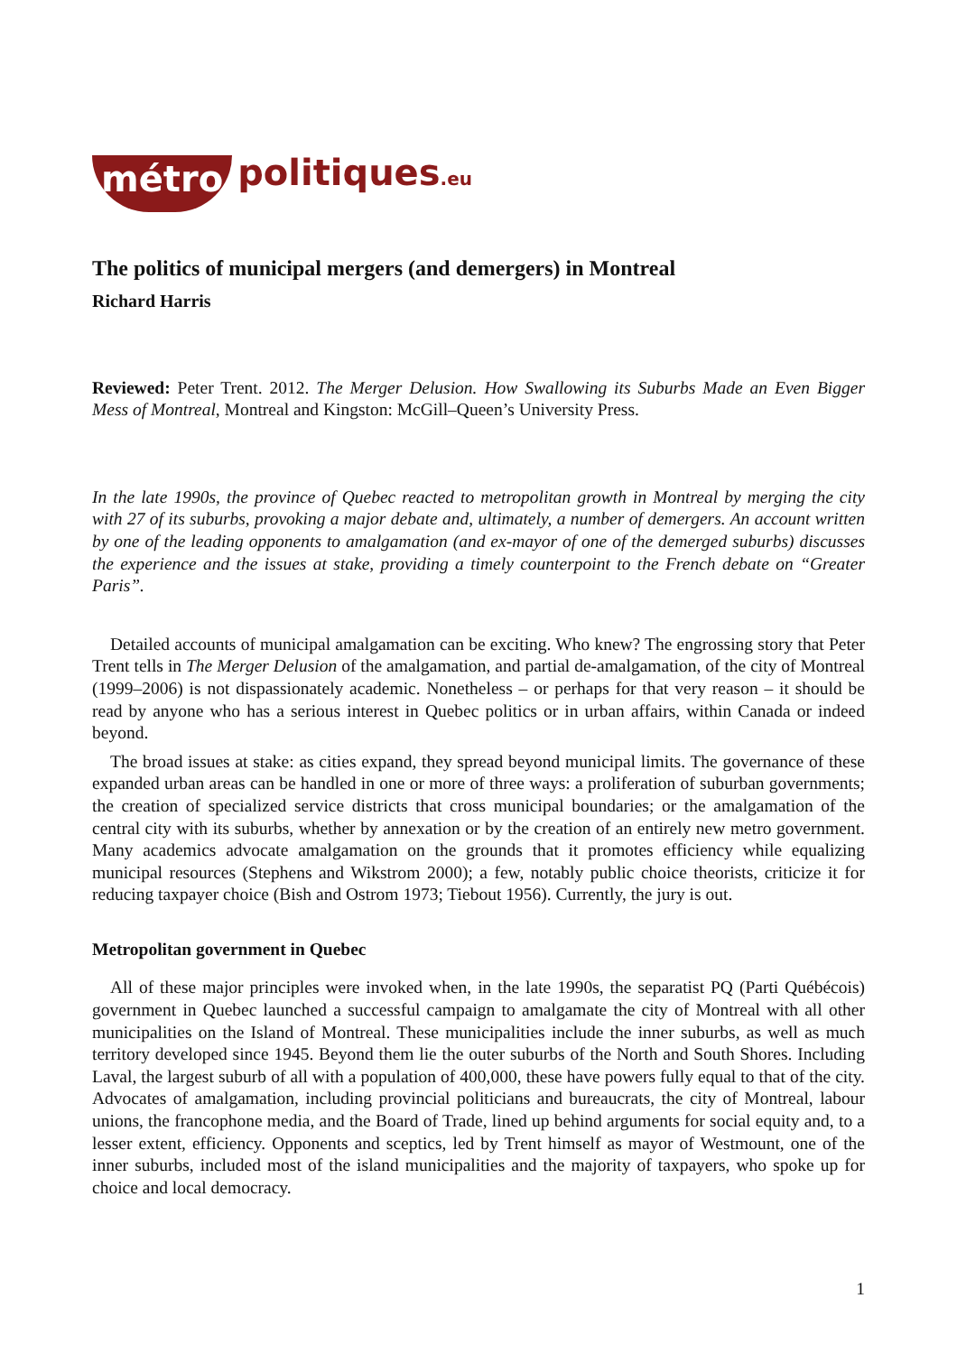métro politiques.eu
The politics of municipal mergers (and demergers) in Montreal
Richard Harris
Reviewed: Peter Trent. 2012. The Merger Delusion. How Swallowing its Suburbs Made an Even Bigger Mess of Montreal, Montreal and Kingston: McGill–Queen’s University Press.
In the late 1990s, the province of Quebec reacted to metropolitan growth in Montreal by merging the city with 27 of its suburbs, provoking a major debate and, ultimately, a number of demergers. An account written by one of the leading opponents to amalgamation (and ex-mayor of one of the demerged suburbs) discusses the experience and the issues at stake, providing a timely counterpoint to the French debate on “Greater Paris”.
Detailed accounts of municipal amalgamation can be exciting. Who knew? The engrossing story that Peter Trent tells in The Merger Delusion of the amalgamation, and partial de-amalgamation, of the city of Montreal (1999–2006) is not dispassionately academic. Nonetheless – or perhaps for that very reason – it should be read by anyone who has a serious interest in Quebec politics or in urban affairs, within Canada or indeed beyond.
The broad issues at stake: as cities expand, they spread beyond municipal limits. The governance of these expanded urban areas can be handled in one or more of three ways: a proliferation of suburban governments; the creation of specialized service districts that cross municipal boundaries; or the amalgamation of the central city with its suburbs, whether by annexation or by the creation of an entirely new metro government. Many academics advocate amalgamation on the grounds that it promotes efficiency while equalizing municipal resources (Stephens and Wikstrom 2000); a few, notably public choice theorists, criticize it for reducing taxpayer choice (Bish and Ostrom 1973; Tiebout 1956). Currently, the jury is out.
Metropolitan government in Quebec
All of these major principles were invoked when, in the late 1990s, the separatist PQ (Parti Québécois) government in Quebec launched a successful campaign to amalgamate the city of Montreal with all other municipalities on the Island of Montreal. These municipalities include the inner suburbs, as well as much territory developed since 1945. Beyond them lie the outer suburbs of the North and South Shores. Including Laval, the largest suburb of all with a population of 400,000, these have powers fully equal to that of the city. Advocates of amalgamation, including provincial politicians and bureaucrats, the city of Montreal, labour unions, the francophone media, and the Board of Trade, lined up behind arguments for social equity and, to a lesser extent, efficiency. Opponents and sceptics, led by Trent himself as mayor of Westmount, one of the inner suburbs, included most of the island municipalities and the majority of taxpayers, who spoke up for choice and local democracy.
1